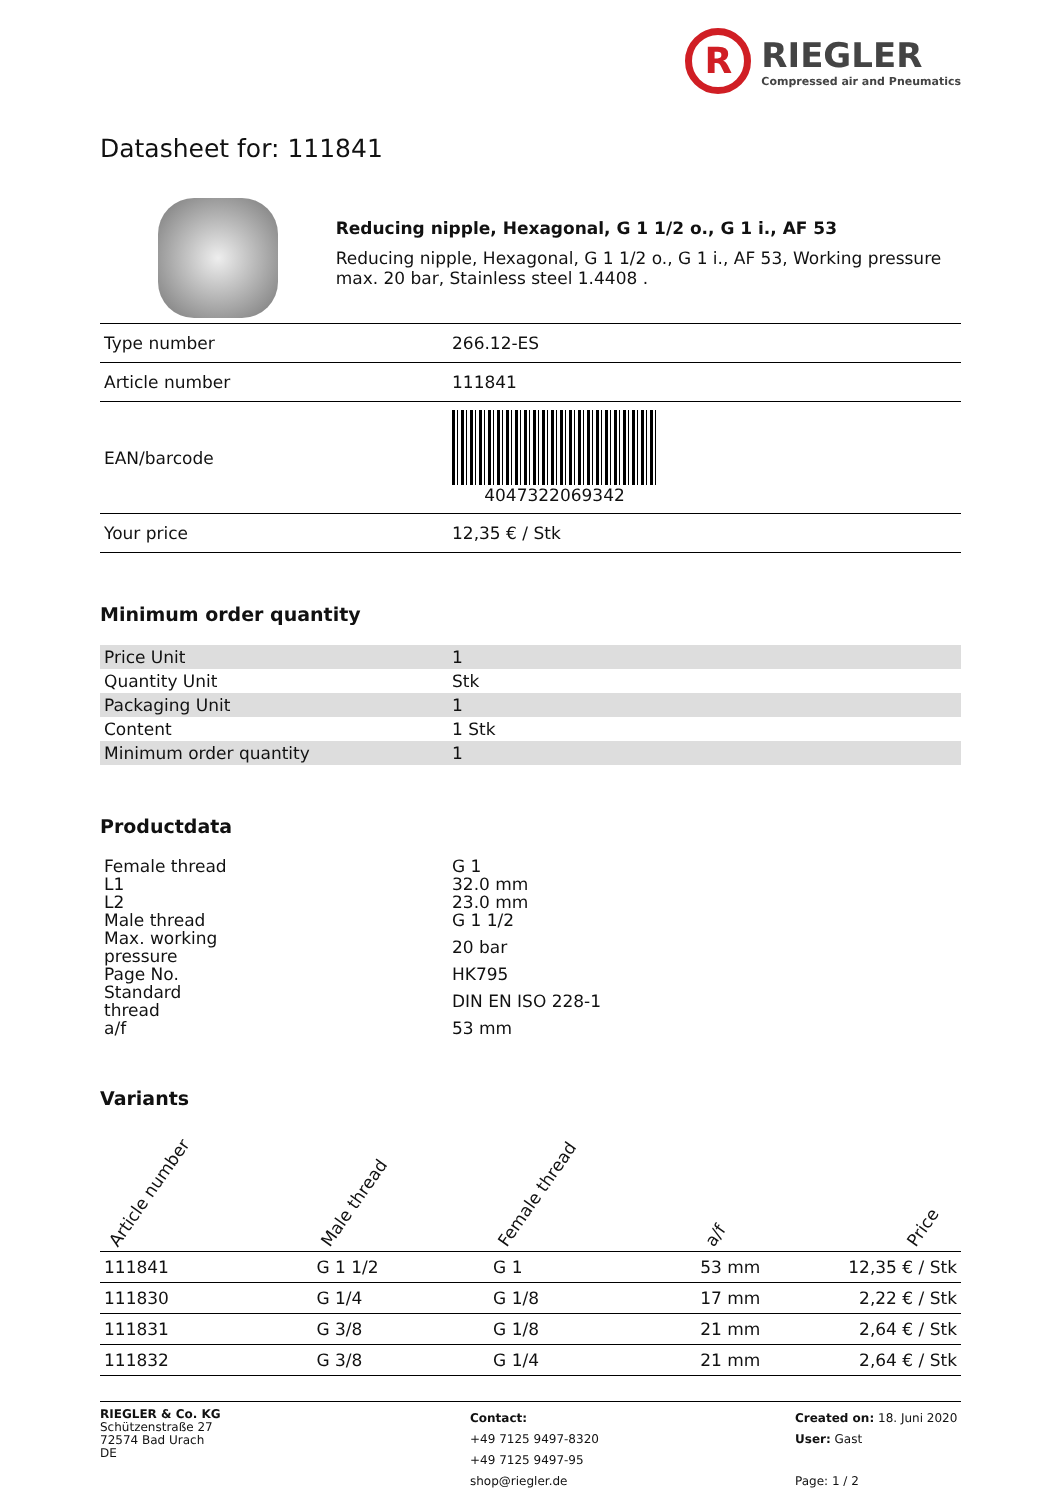R
RIEGLER
Compressed air and Pneumatics
Datasheet for: 111841
Reducing nipple, Hexagonal, G 1 1/2 o., G 1 i., AF 53
Reducing nipple, Hexagonal, G 1 1/2 o., G 1 i., AF 53, Working pressure max. 20 bar, Stainless steel 1.4408 .
| Type number | 266.12-ES |
| Article number | 111841 |
| EAN/barcode | 4047322069342 |
| Your price | 12,35 € / Stk |
Minimum order quantity
| Price Unit | 1 |
| Quantity Unit | Stk |
| Packaging Unit | 1 |
| Content | 1 Stk |
| Minimum order quantity | 1 |
Productdata
| Female thread | G 1 |
| L1 | 32.0 mm |
| L2 | 23.0 mm |
| Male thread | G 1 1/2 |
| Max. working pressure | 20 bar |
| Page No. | HK795 |
| Standard thread | DIN EN ISO 228-1 |
| a/f | 53 mm |
Variants
| Article number | Male thread | Female thread | a/f | Price |
| --- | --- | --- | --- | --- |
| 111841 | G 1 1/2 | G 1 | 53 mm | 12,35 € / Stk |
| 111830 | G 1/4 | G 1/8 | 17 mm | 2,22 € / Stk |
| 111831 | G 3/8 | G 1/8 | 21 mm | 2,64 € / Stk |
| 111832 | G 3/8 | G 1/4 | 21 mm | 2,64 € / Stk |
RIEGLER & Co. KG
Schützenstraße 27
72574 Bad Urach
DE
Contact:
+49 7125 9497-8320
+49 7125 9497-95
shop@riegler.de
Created on: 18. Juni 2020
User: Gast
Page: 1 / 2